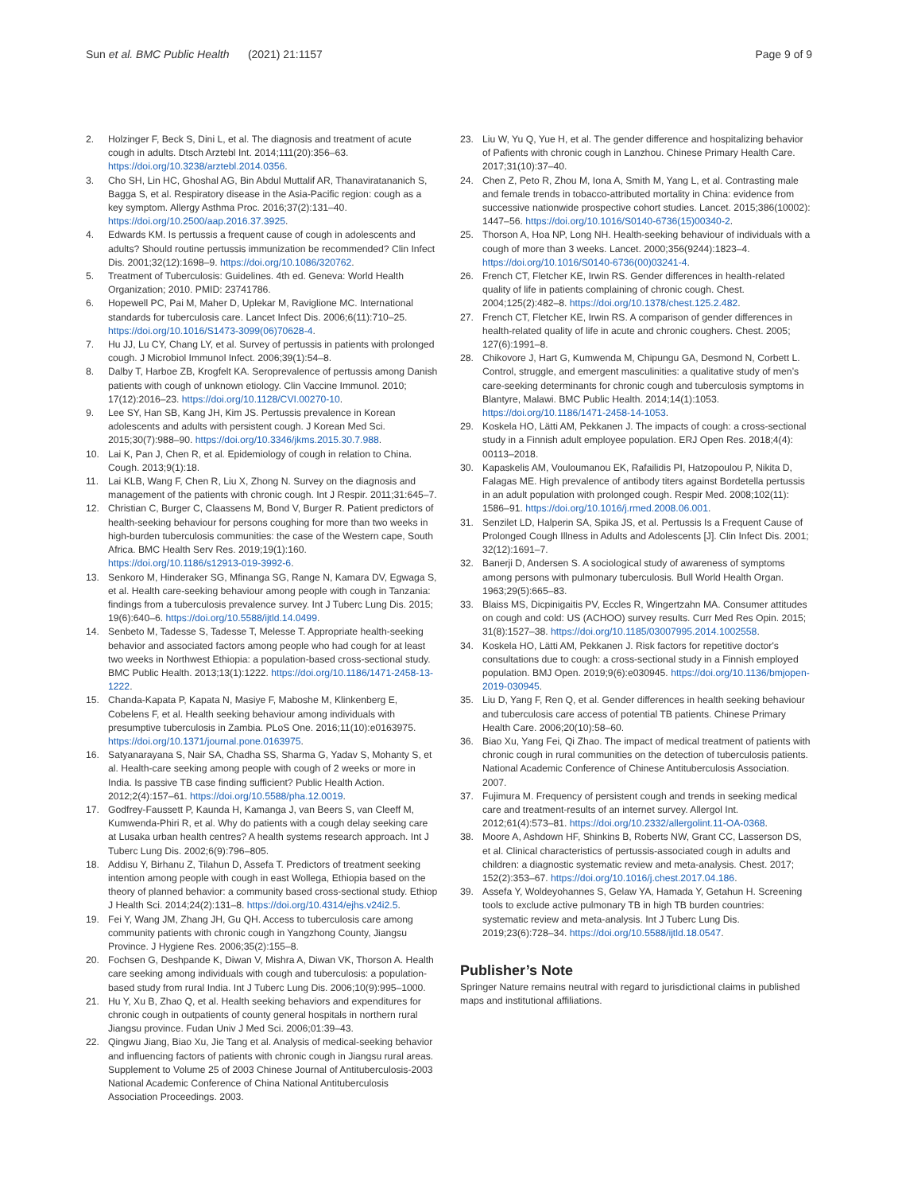Sun et al. BMC Public Health (2021) 21:1157 Page 9 of 9
2. Holzinger F, Beck S, Dini L, et al. The diagnosis and treatment of acute cough in adults. Dtsch Arztebl Int. 2014;111(20):356–63. https://doi.org/10.3238/arztebl.2014.0356.
3. Cho SH, Lin HC, Ghoshal AG, Bin Abdul Muttalif AR, Thanaviratananich S, Bagga S, et al. Respiratory disease in the Asia-Pacific region: cough as a key symptom. Allergy Asthma Proc. 2016;37(2):131–40. https://doi.org/10.2500/aap.2016.37.3925.
4. Edwards KM. Is pertussis a frequent cause of cough in adolescents and adults? Should routine pertussis immunization be recommended? Clin Infect Dis. 2001;32(12):1698–9. https://doi.org/10.1086/320762.
5. Treatment of Tuberculosis: Guidelines. 4th ed. Geneva: World Health Organization; 2010. PMID: 23741786.
6. Hopewell PC, Pai M, Maher D, Uplekar M, Raviglione MC. International standards for tuberculosis care. Lancet Infect Dis. 2006;6(11):710–25. https://doi.org/10.1016/S1473-3099(06)70628-4.
7. Hu JJ, Lu CY, Chang LY, et al. Survey of pertussis in patients with prolonged cough. J Microbiol Immunol Infect. 2006;39(1):54–8.
8. Dalby T, Harboe ZB, Krogfelt KA. Seroprevalence of pertussis among Danish patients with cough of unknown etiology. Clin Vaccine Immunol. 2010; 17(12):2016–23. https://doi.org/10.1128/CVI.00270-10.
9. Lee SY, Han SB, Kang JH, Kim JS. Pertussis prevalence in Korean adolescents and adults with persistent cough. J Korean Med Sci. 2015;30(7):988–90. https://doi.org/10.3346/jkms.2015.30.7.988.
10. Lai K, Pan J, Chen R, et al. Epidemiology of cough in relation to China. Cough. 2013;9(1):18.
11. Lai KLB, Wang F, Chen R, Liu X, Zhong N. Survey on the diagnosis and management of the patients with chronic cough. Int J Respir. 2011;31:645–7.
12. Christian C, Burger C, Claassens M, Bond V, Burger R. Patient predictors of health-seeking behaviour for persons coughing for more than two weeks in high-burden tuberculosis communities: the case of the Western cape, South Africa. BMC Health Serv Res. 2019;19(1):160. https://doi.org/10.1186/s12913-019-3992-6.
13. Senkoro M, Hinderaker SG, Mfinanga SG, Range N, Kamara DV, Egwaga S, et al. Health care-seeking behaviour among people with cough in Tanzania: findings from a tuberculosis prevalence survey. Int J Tuberc Lung Dis. 2015; 19(6):640–6. https://doi.org/10.5588/ijtld.14.0499.
14. Senbeto M, Tadesse S, Tadesse T, Melesse T. Appropriate health-seeking behavior and associated factors among people who had cough for at least two weeks in Northwest Ethiopia: a population-based cross-sectional study. BMC Public Health. 2013;13(1):1222. https://doi.org/10.1186/1471-2458-13-1222.
15. Chanda-Kapata P, Kapata N, Masiye F, Maboshe M, Klinkenberg E, Cobelens F, et al. Health seeking behaviour among individuals with presumptive tuberculosis in Zambia. PLoS One. 2016;11(10):e0163975. https://doi.org/10.1371/journal.pone.0163975.
16. Satyanarayana S, Nair SA, Chadha SS, Sharma G, Yadav S, Mohanty S, et al. Health-care seeking among people with cough of 2 weeks or more in India. Is passive TB case finding sufficient? Public Health Action. 2012;2(4):157–61. https://doi.org/10.5588/pha.12.0019.
17. Godfrey-Faussett P, Kaunda H, Kamanga J, van Beers S, van Cleeff M, Kumwenda-Phiri R, et al. Why do patients with a cough delay seeking care at Lusaka urban health centres? A health systems research approach. Int J Tuberc Lung Dis. 2002;6(9):796–805.
18. Addisu Y, Birhanu Z, Tilahun D, Assefa T. Predictors of treatment seeking intention among people with cough in east Wollega, Ethiopia based on the theory of planned behavior: a community based cross-sectional study. Ethiop J Health Sci. 2014;24(2):131–8. https://doi.org/10.4314/ejhs.v24i2.5.
19. Fei Y, Wang JM, Zhang JH, Gu QH. Access to tuberculosis care among community patients with chronic cough in Yangzhong County, Jiangsu Province. J Hygiene Res. 2006;35(2):155–8.
20. Fochsen G, Deshpande K, Diwan V, Mishra A, Diwan VK, Thorson A. Health care seeking among individuals with cough and tuberculosis: a population-based study from rural India. Int J Tuberc Lung Dis. 2006;10(9):995–1000.
21. Hu Y, Xu B, Zhao Q, et al. Health seeking behaviors and expenditures for chronic cough in outpatients of county general hospitals in northern rural Jiangsu province. Fudan Univ J Med Sci. 2006;01:39–43.
22. Qingwu Jiang, Biao Xu, Jie Tang et al. Analysis of medical-seeking behavior and influencing factors of patients with chronic cough in Jiangsu rural areas. Supplement to Volume 25 of 2003 Chinese Journal of Antituberculosis-2003 National Academic Conference of China National Antituberculosis Association Proceedings. 2003.
23. Liu W, Yu Q, Yue H, et al. The gender difference and hospitalizing behavior of Pafients with chronic cough in Lanzhou. Chinese Primary Health Care. 2017;31(10):37–40.
24. Chen Z, Peto R, Zhou M, Iona A, Smith M, Yang L, et al. Contrasting male and female trends in tobacco-attributed mortality in China: evidence from successive nationwide prospective cohort studies. Lancet. 2015;386(10002): 1447–56. https://doi.org/10.1016/S0140-6736(15)00340-2.
25. Thorson A, Hoa NP, Long NH. Health-seeking behaviour of individuals with a cough of more than 3 weeks. Lancet. 2000;356(9244):1823–4. https://doi.org/10.1016/S0140-6736(00)03241-4.
26. French CT, Fletcher KE, Irwin RS. Gender differences in health-related quality of life in patients complaining of chronic cough. Chest. 2004;125(2):482–8. https://doi.org/10.1378/chest.125.2.482.
27. French CT, Fletcher KE, Irwin RS. A comparison of gender differences in health-related quality of life in acute and chronic coughers. Chest. 2005; 127(6):1991–8.
28. Chikovore J, Hart G, Kumwenda M, Chipungu GA, Desmond N, Corbett L. Control, struggle, and emergent masculinities: a qualitative study of men’s care-seeking determinants for chronic cough and tuberculosis symptoms in Blantyre, Malawi. BMC Public Health. 2014;14(1):1053. https://doi.org/10.1186/1471-2458-14-1053.
29. Koskela HO, Lätti AM, Pekkanen J. The impacts of cough: a cross-sectional study in a Finnish adult employee population. ERJ Open Res. 2018;4(4): 00113–2018.
30. Kapaskelis AM, Vouloumanou EK, Rafailidis PI, Hatzopoulou P, Nikita D, Falagas ME. High prevalence of antibody titers against Bordetella pertussis in an adult population with prolonged cough. Respir Med. 2008;102(11): 1586–91. https://doi.org/10.1016/j.rmed.2008.06.001.
31. Senzilet LD, Halperin SA, Spika JS, et al. Pertussis Is a Frequent Cause of Prolonged Cough Illness in Adults and Adolescents [J]. Clin Infect Dis. 2001; 32(12):1691–7.
32. Banerji D, Andersen S. A sociological study of awareness of symptoms among persons with pulmonary tuberculosis. Bull World Health Organ. 1963;29(5):665–83.
33. Blaiss MS, Dicpinigaitis PV, Eccles R, Wingertzahn MA. Consumer attitudes on cough and cold: US (ACHOO) survey results. Curr Med Res Opin. 2015; 31(8):1527–38. https://doi.org/10.1185/03007995.2014.1002558.
34. Koskela HO, Lätti AM, Pekkanen J. Risk factors for repetitive doctor's consultations due to cough: a cross-sectional study in a Finnish employed population. BMJ Open. 2019;9(6):e030945. https://doi.org/10.1136/bmjopen-2019-030945.
35. Liu D, Yang F, Ren Q, et al. Gender differences in health seeking behaviour and tuberculosis care access of potential TB patients. Chinese Primary Health Care. 2006;20(10):58–60.
36. Biao Xu, Yang Fei, Qi Zhao. The impact of medical treatment of patients with chronic cough in rural communities on the detection of tuberculosis patients. National Academic Conference of Chinese Antituberculosis Association. 2007.
37. Fujimura M. Frequency of persistent cough and trends in seeking medical care and treatment-results of an internet survey. Allergol Int. 2012;61(4):573–81. https://doi.org/10.2332/allergolint.11-OA-0368.
38. Moore A, Ashdown HF, Shinkins B, Roberts NW, Grant CC, Lasserson DS, et al. Clinical characteristics of pertussis-associated cough in adults and children: a diagnostic systematic review and meta-analysis. Chest. 2017; 152(2):353–67. https://doi.org/10.1016/j.chest.2017.04.186.
39. Assefa Y, Woldeyohannes S, Gelaw YA, Hamada Y, Getahun H. Screening tools to exclude active pulmonary TB in high TB burden countries: systematic review and meta-analysis. Int J Tuberc Lung Dis. 2019;23(6):728–34. https://doi.org/10.5588/ijtld.18.0547.
Publisher’s Note
Springer Nature remains neutral with regard to jurisdictional claims in published maps and institutional affiliations.